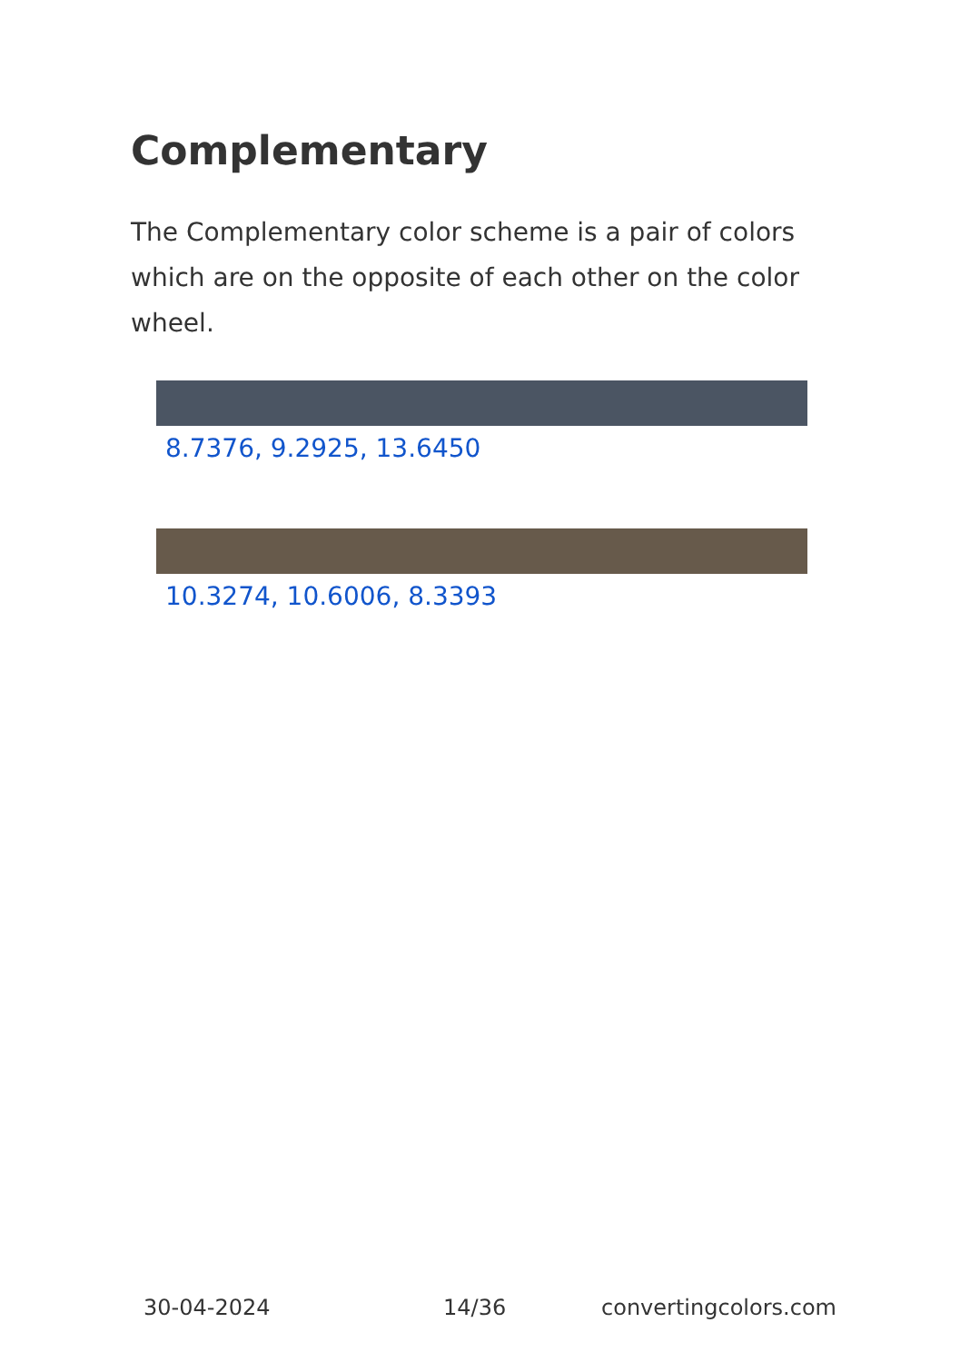Complementary
The Complementary color scheme is a pair of colors which are on the opposite of each other on the color wheel.
8.7376, 9.2925, 13.6450
10.3274, 10.6006, 8.3393
30-04-2024 14/36 convertingcolors.com